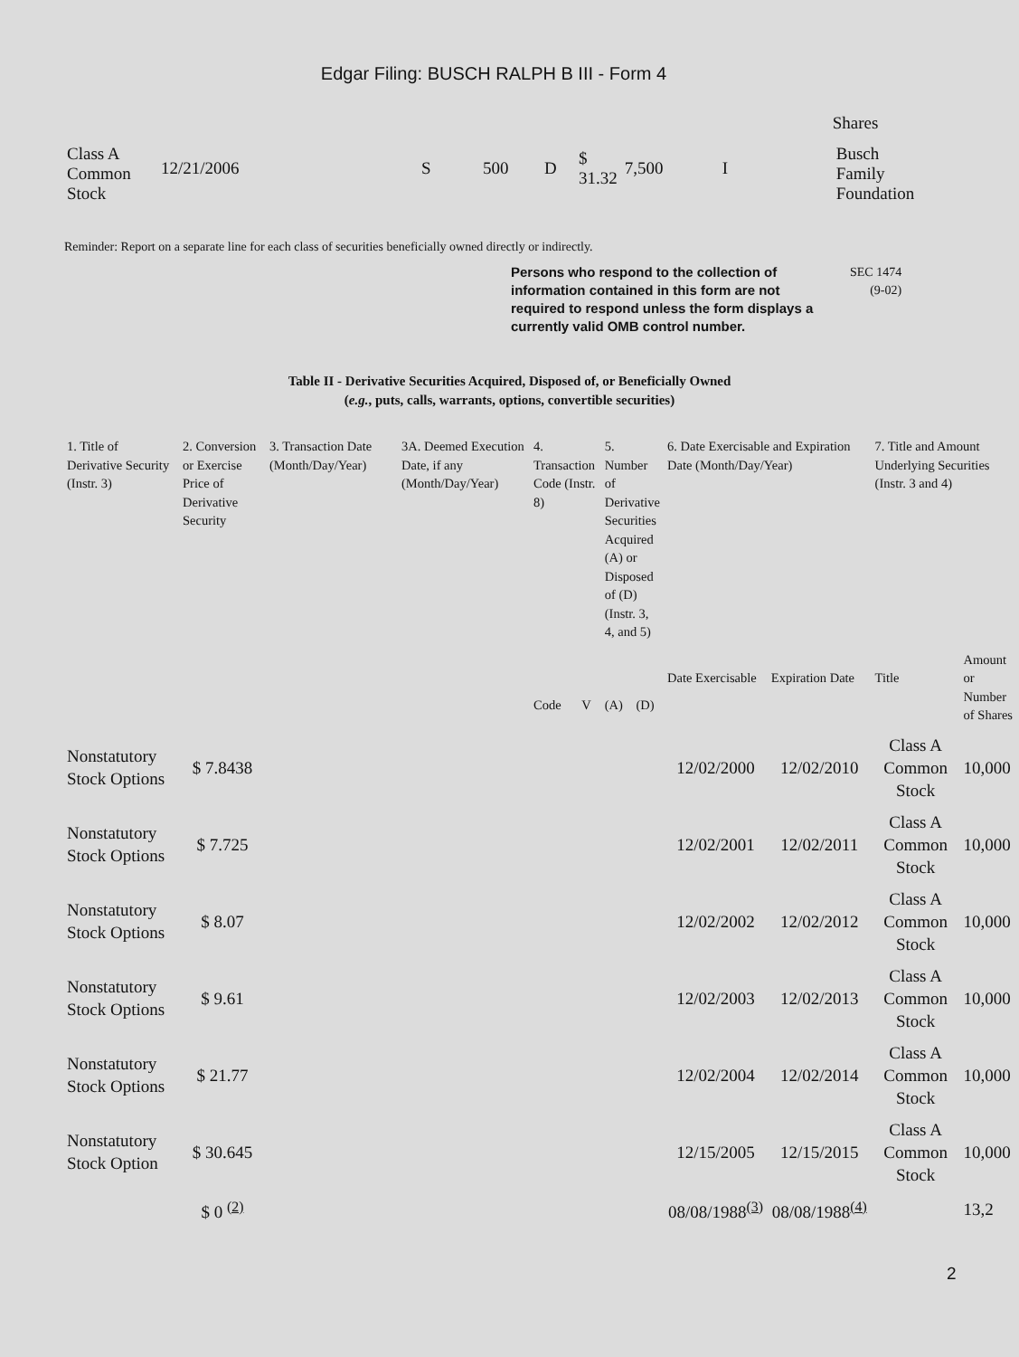Edgar Filing: BUSCH RALPH B III - Form 4
| | | | | | | | | | Shares |
| Class A Common Stock | 12/21/2006 | S | 500 | D | $ 31.32 | 7,500 | I | | Busch Family Foundation |
Reminder: Report on a separate line for each class of securities beneficially owned directly or indirectly.
Persons who respond to the collection of information contained in this form are not required to respond unless the form displays a currently valid OMB control number.
SEC 1474
(9-02)
Table II - Derivative Securities Acquired, Disposed of, or Beneficially Owned
(e.g., puts, calls, warrants, options, convertible securities)
| 1. Title of Derivative Security (Instr. 3) | 2. Conversion or Exercise Price of Derivative Security | 3. Transaction Date (Month/Day/Year) | 3A. Deemed Execution Date, if any (Month/Day/Year) | 4. Transaction Code (Instr. 8) | | 5. Number of Derivative Securities Acquired (A) or Disposed of (D) (Instr. 3, 4, and 5) | | 6. Date Exercisable and Expiration Date (Month/Day/Year) | | 7. Title and Amount Underlying Securities (Instr. 3 and 4) | |
| --- | --- | --- | --- | --- | --- | --- | --- | --- | --- | --- | --- |
| | | | | Code | V | (A) | (D) | Date Exercisable | Expiration Date | Title | Amount or Number of Shares |
| Nonstatutory Stock Options | $ 7.8438 | | | | | | | 12/02/2000 | 12/02/2010 | Class A Common Stock | 10,000 |
| Nonstatutory Stock Options | $ 7.725 | | | | | | | 12/02/2001 | 12/02/2011 | Class A Common Stock | 10,000 |
| Nonstatutory Stock Options | $ 8.07 | | | | | | | 12/02/2002 | 12/02/2012 | Class A Common Stock | 10,000 |
| Nonstatutory Stock Options | $ 9.61 | | | | | | | 12/02/2003 | 12/02/2013 | Class A Common Stock | 10,000 |
| Nonstatutory Stock Options | $ 21.77 | | | | | | | 12/02/2004 | 12/02/2014 | Class A Common Stock | 10,000 |
| Nonstatutory Stock Option | $ 30.645 | | | | | | | 12/15/2005 | 12/15/2015 | Class A Common Stock | 10,000 |
| | $ 0 <sup>(2)</sup> | | | | | | | 08/08/1988<sup>(3)</sup> | 08/08/1988<sup>(4)</sup> | | 13,2 |
2